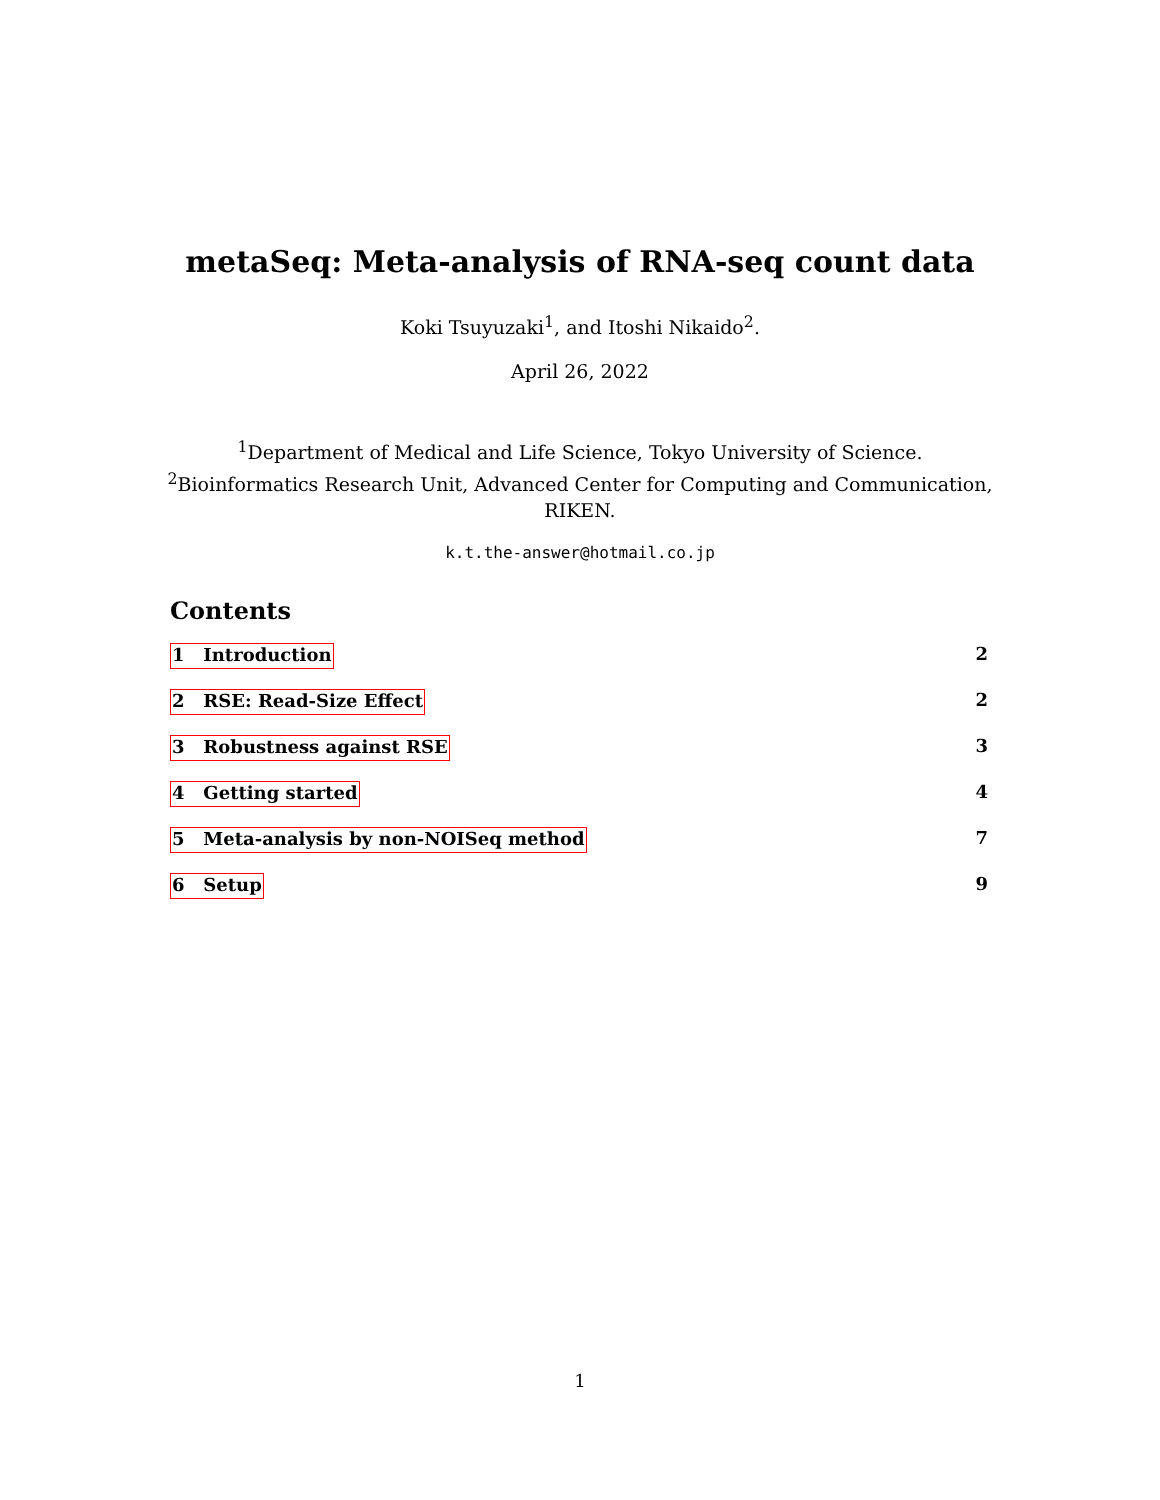metaSeq: Meta-analysis of RNA-seq count data
Koki Tsuyuzaki<sup>1</sup>, and Itoshi Nikaido<sup>2</sup>.
April 26, 2022
<sup>1</sup> Department of Medical and Life Science, Tokyo University of Science.
<sup>2</sup> Bioinformatics Research Unit, Advanced Center for Computing and Communication,
RIKEN.
k.t.the-answer@hotmail.co.jp
Contents
1 Introduction 2
2 RSE: Read-Size Effect 2
3 Robustness against RSE 3
4 Getting started 4
5 Meta-analysis by non-NOISeq method 7
6 Setup 9
1